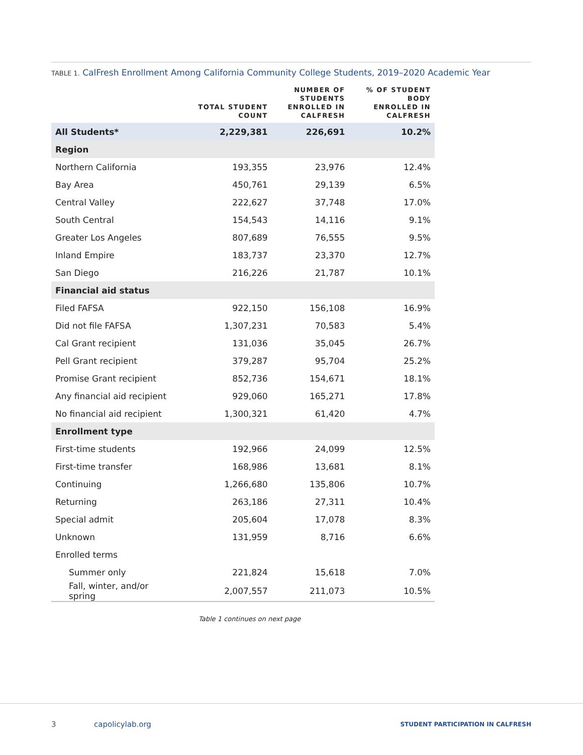TABLE 1. CalFresh Enrollment Among California Community College Students, 2019–2020 Academic Year
| | TOTAL STUDENT COUNT | NUMBER OF STUDENTS ENROLLED IN CALFRESH | % OF STUDENT BODY ENROLLED IN CALFRESH |
| --- | --- | --- | --- |
| All Students* | 2,229,381 | 226,691 | 10.2% |
| Region | | | |
| Northern California | 193,355 | 23,976 | 12.4% |
| Bay Area | 450,761 | 29,139 | 6.5% |
| Central Valley | 222,627 | 37,748 | 17.0% |
| South Central | 154,543 | 14,116 | 9.1% |
| Greater Los Angeles | 807,689 | 76,555 | 9.5% |
| Inland Empire | 183,737 | 23,370 | 12.7% |
| San Diego | 216,226 | 21,787 | 10.1% |
| Financial aid status | | | |
| Filed FAFSA | 922,150 | 156,108 | 16.9% |
| Did not file FAFSA | 1,307,231 | 70,583 | 5.4% |
| Cal Grant recipient | 131,036 | 35,045 | 26.7% |
| Pell Grant recipient | 379,287 | 95,704 | 25.2% |
| Promise Grant recipient | 852,736 | 154,671 | 18.1% |
| Any financial aid recipient | 929,060 | 165,271 | 17.8% |
| No financial aid recipient | 1,300,321 | 61,420 | 4.7% |
| Enrollment type | | | |
| First-time students | 192,966 | 24,099 | 12.5% |
| First-time transfer | 168,986 | 13,681 | 8.1% |
| Continuing | 1,266,680 | 135,806 | 10.7% |
| Returning | 263,186 | 27,311 | 10.4% |
| Special admit | 205,604 | 17,078 | 8.3% |
| Unknown | 131,959 | 8,716 | 6.6% |
| Enrolled terms | | | |
| Summer only | 221,824 | 15,618 | 7.0% |
| Fall, winter, and/or spring | 2,007,557 | 211,073 | 10.5% |
Table 1 continues on next page
3 capolicylab.org
STUDENT PARTICIPATION IN CALFRESH